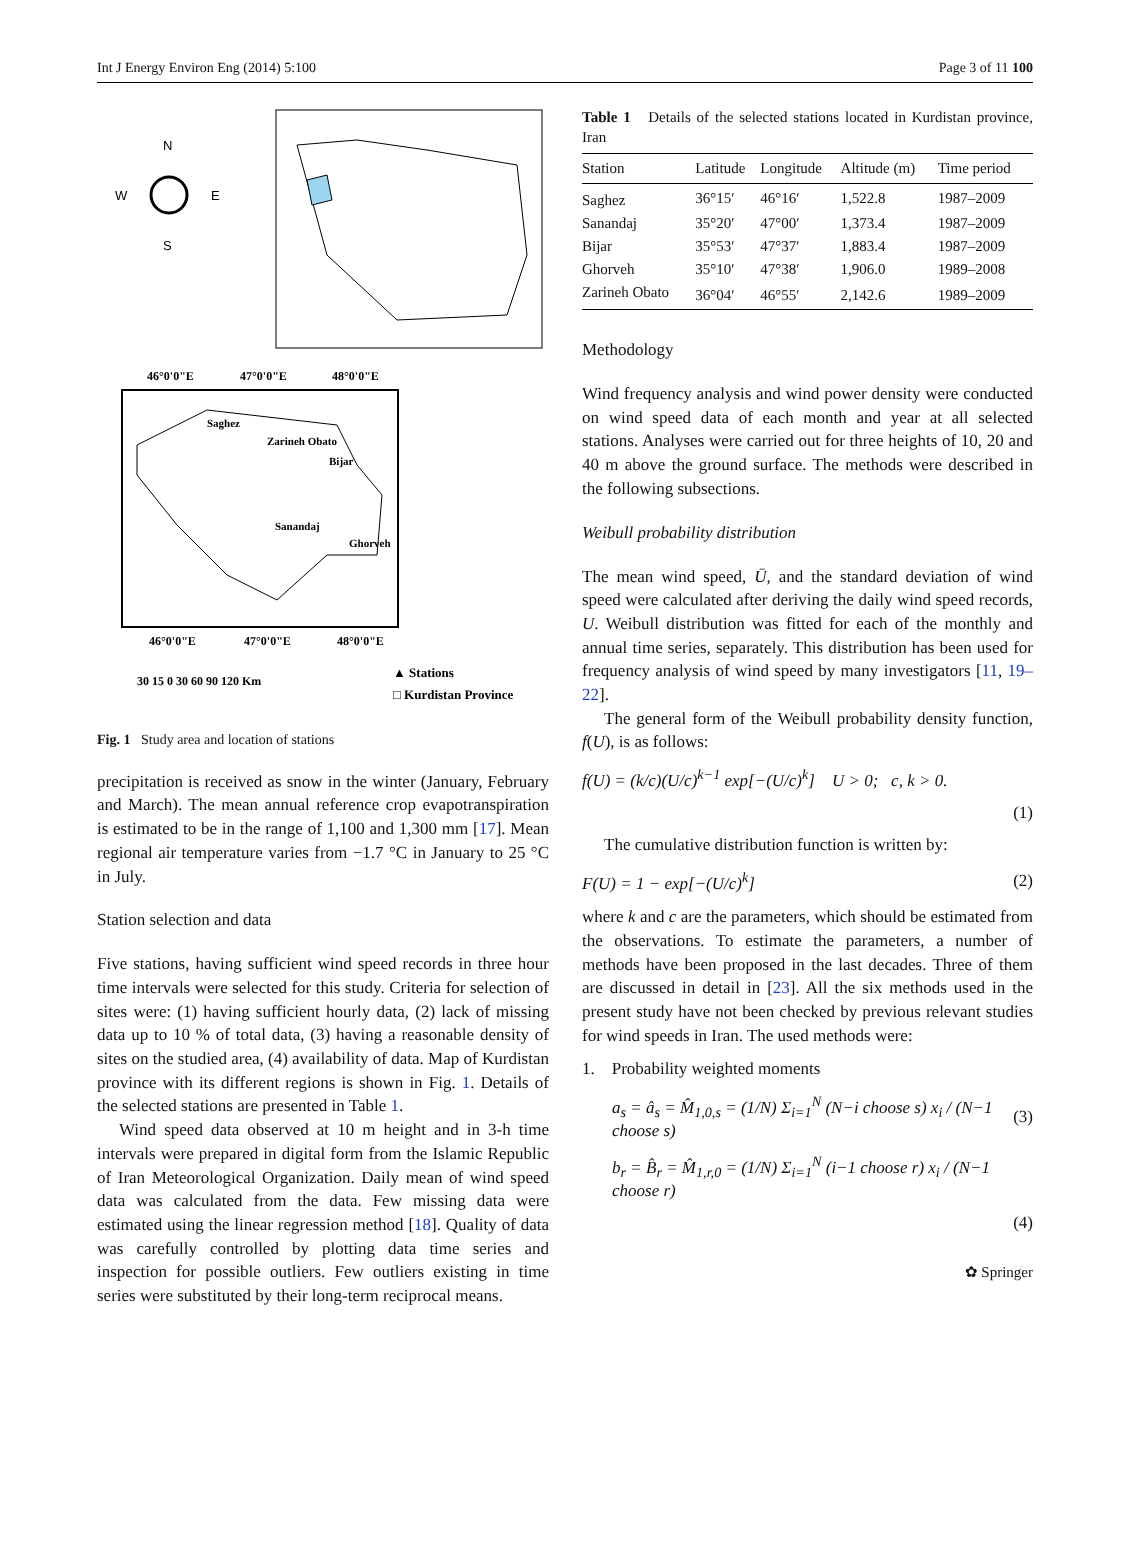Int J Energy Environ Eng (2014) 5:100 Page 3 of 11 100
N
W
E
S
46°0'0"E
47°0'0"E
48°0'0"E
Saghez
Zarineh Obato
Bijar
Sanandaj
Ghorveh
46°0'0"E
47°0'0"E
48°0'0"E
30 15 0 30 60 90 120 Km
▲ Stations
□ Kurdistan Province
Fig. 1 Study area and location of stations
precipitation is received as snow in the winter (January, February and March). The mean annual reference crop evapotranspiration is estimated to be in the range of 1,100 and 1,300 mm [17]. Mean regional air temperature varies from −1.7 °C in January to 25 °C in July.
Station selection and data
Five stations, having sufficient wind speed records in three hour time intervals were selected for this study. Criteria for selection of sites were: (1) having sufficient hourly data, (2) lack of missing data up to 10 % of total data, (3) having a reasonable density of sites on the studied area, (4) availability of data. Map of Kurdistan province with its different regions is shown in Fig. 1. Details of the selected stations are presented in Table 1.
Wind speed data observed at 10 m height and in 3-h time intervals were prepared in digital form from the Islamic Republic of Iran Meteorological Organization. Daily mean of wind speed data was calculated from the data. Few missing data were estimated using the linear regression method [18]. Quality of data was carefully controlled by plotting data time series and inspection for possible outliers. Few outliers existing in time series were substituted by their long-term reciprocal means.
Table 1 Details of the selected stations located in Kurdistan province, Iran
| Station | Latitude | Longitude | Altitude (m) | Time period |
| --- | --- | --- | --- | --- |
| Saghez | 36°15′ | 46°16′ | 1,522.8 | 1987–2009 |
| Sanandaj | 35°20′ | 47°00′ | 1,373.4 | 1987–2009 |
| Bijar | 35°53′ | 47°37′ | 1,883.4 | 1987–2009 |
| Ghorveh | 35°10′ | 47°38′ | 1,906.0 | 1989–2008 |
| Zarineh Obato | 36°04′ | 46°55′ | 2,142.6 | 1989–2009 |
Methodology
Wind frequency analysis and wind power density were conducted on wind speed data of each month and year at all selected stations. Analyses were carried out for three heights of 10, 20 and 40 m above the ground surface. The methods were described in the following subsections.
Weibull probability distribution
The mean wind speed, Ū, and the standard deviation of wind speed were calculated after deriving the daily wind speed records, U. Weibull distribution was fitted for each of the monthly and annual time series, separately. This distribution has been used for frequency analysis of wind speed by many investigators [11, 19–22].
The general form of the Weibull probability density function, f(U), is as follows:
f(U) = (k/c)(U/c)<sup>k−1</sup> exp[−(U/c)<sup>k</sup>] U > 0; c, k > 0.
(1)
The cumulative distribution function is written by:
F(U) = 1 − exp[−(U/c)<sup>k</sup>] (2)
where k and c are the parameters, which should be estimated from the observations. To estimate the parameters, a number of methods have been proposed in the last decades. Three of them are discussed in detail in [23]. All the six methods used in the present study have not been checked by previous relevant studies for wind speeds in Iran. The used methods were:
1. Probability weighted moments
a<sub>s</sub> = â<sub>s</sub> = M̂<sub>1,0,s</sub> = (1/N) Σ<sub>i=1</sub><sup>N</sup> (N−i choose s) x<sub>i</sub> / (N−1 choose s) (3)
b<sub>r</sub> = B̂<sub>r</sub> = M̂<sub>1,r,0</sub> = (1/N) Σ<sub>i=1</sub><sup>N</sup> (i−1 choose r) x<sub>i</sub> / (N−1 choose r)
(4)
✿ Springer